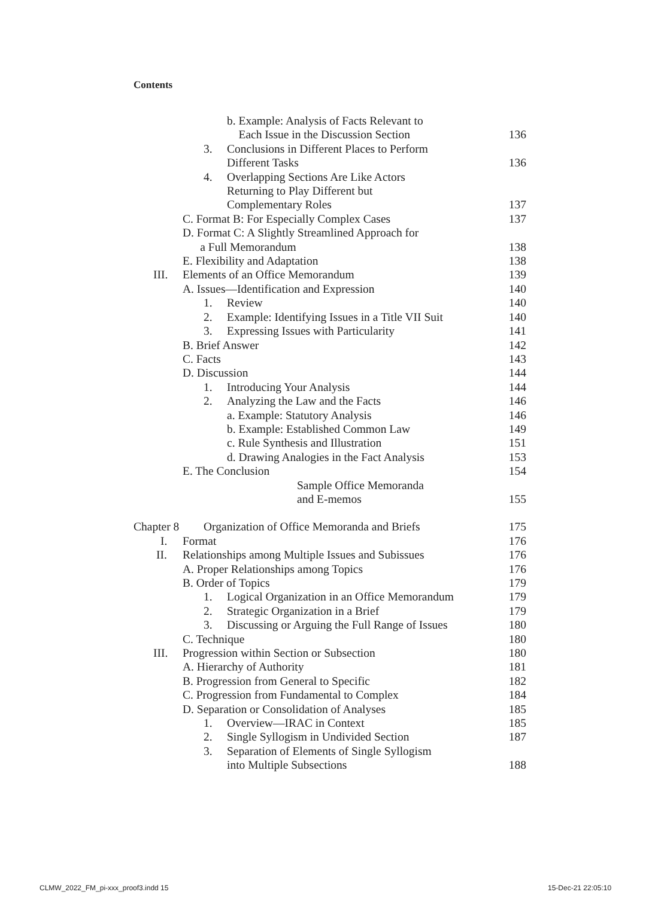Contents
b. Example: Analysis of Facts Relevant to
Each Issue in the Discussion Section
136
3. Conclusions in Different Places to Perform
Different Tasks
136
4. Overlapping Sections Are Like Actors
Returning to Play Different but
Complementary Roles
137
C. Format B: For Especially Complex Cases
137
D. Format C: A Slightly Streamlined Approach for
a Full Memorandum
138
E. Flexibility and Adaptation 138
III. Elements of an Office Memorandum
139
A. Issues—Identification and Expression
140
1. Review 140
2. Example: Identifying Issues in a Title VII Suit
140
3. Expressing Issues with Particularity
141
B. Brief Answer 142
C. Facts 143
D. Discussion 144
1. Introducing Your Analysis 144
2. Analyzing the Law and the Facts
146
a. Example: Statutory Analysis 146
b. Example: Established Common Law
149
c. Rule Synthesis and Illustration
151
d. Drawing Analogies in the Fact Analysis
153
E. The Conclusion 154
Sample Office Memoranda
and E-memos
155
Chapter 8 Organization of Office Memoranda and Briefs
175
I. Format 176
II. Relationships among Multiple Issues and Subissues
176
A. Proper Relationships among Topics
176
B. Order of Topics 179
1. Logical Organization in an Office Memorandum
179
2. Strategic Organization in a Brief
179
3. Discussing or Arguing the Full Range of Issues
180
C. Technique 180
III. Progression within Section or Subsection
180
A. Hierarchy of Authority 181
B. Progression from General to Specific
182
C. Progression from Fundamental to Complex
184
D. Separation or Consolidation of Analyses
185
1. Overview—IRAC in Context 185
2. Single Syllogism in Undivided Section
187
3. Separation of Elements of Single Syllogism
into Multiple Subsections
188
CLMW_2022_FM_pi-xxx_proof3.indd 15
15-Dec-21 22:05:10